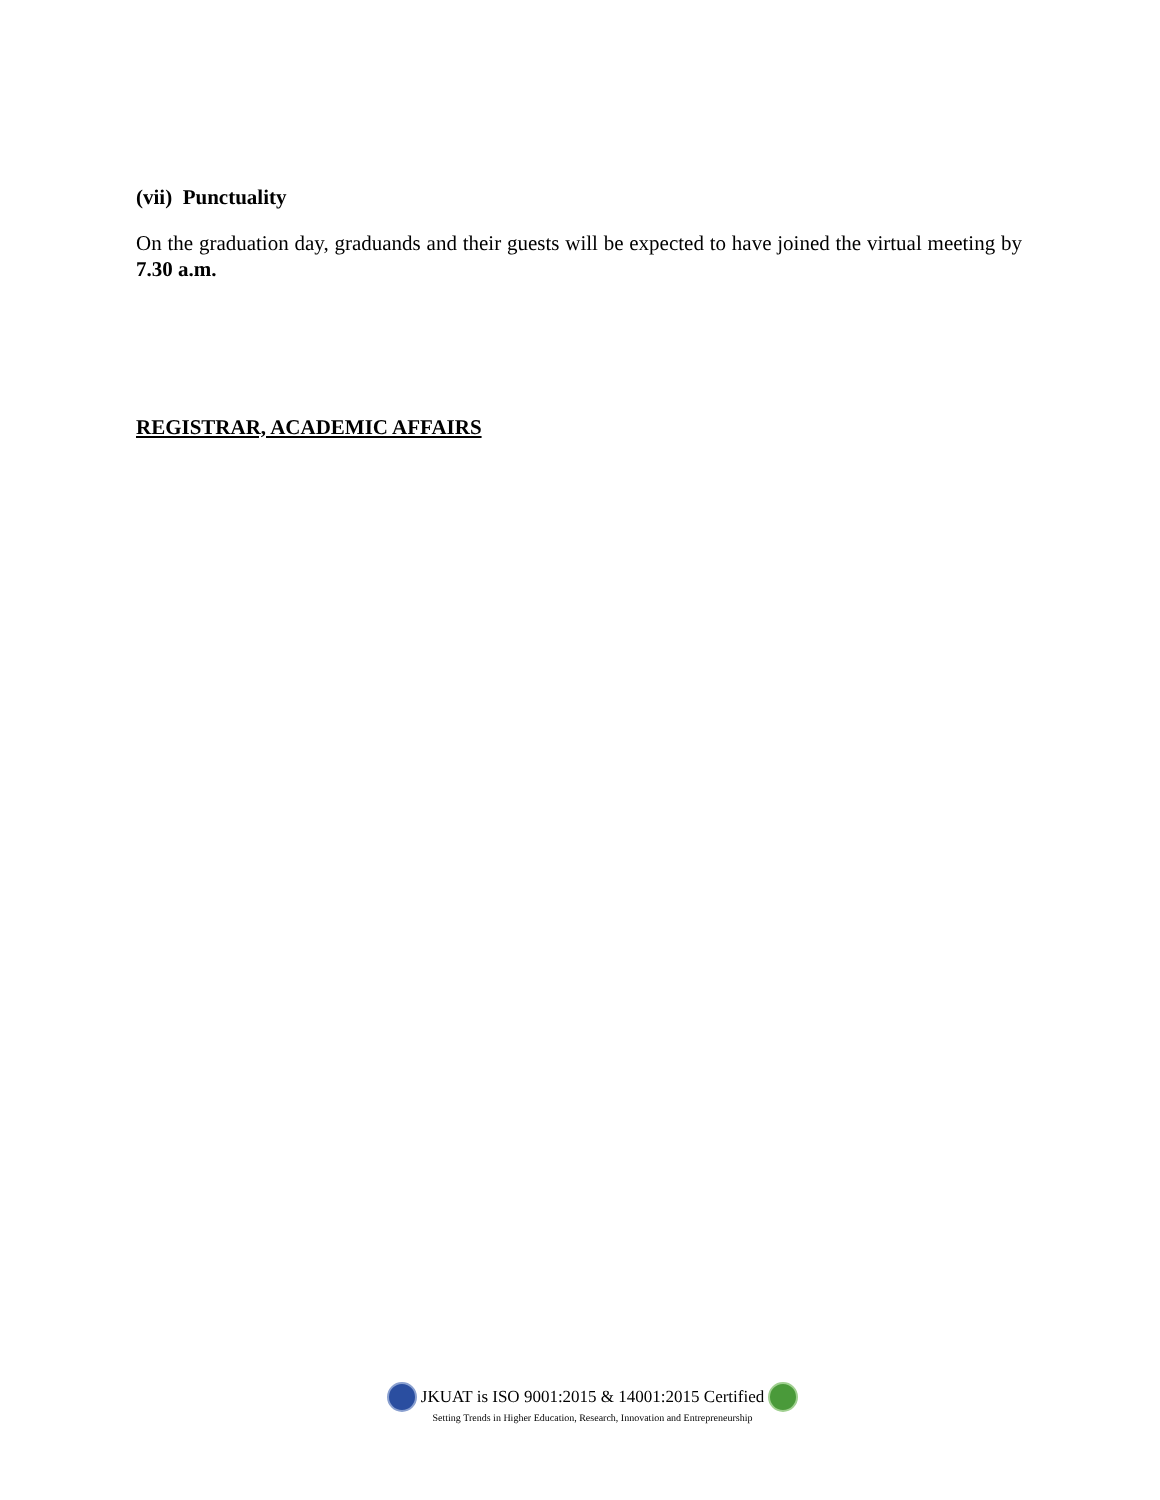(vii) Punctuality
On the graduation day, graduands and their guests will be expected to have joined the virtual meeting by 7.30 a.m.
REGISTRAR, ACADEMIC AFFAIRS
JKUAT is ISO 9001:2015 & 14001:2015 Certified
Setting Trends in Higher Education, Research, Innovation and Entrepreneurship